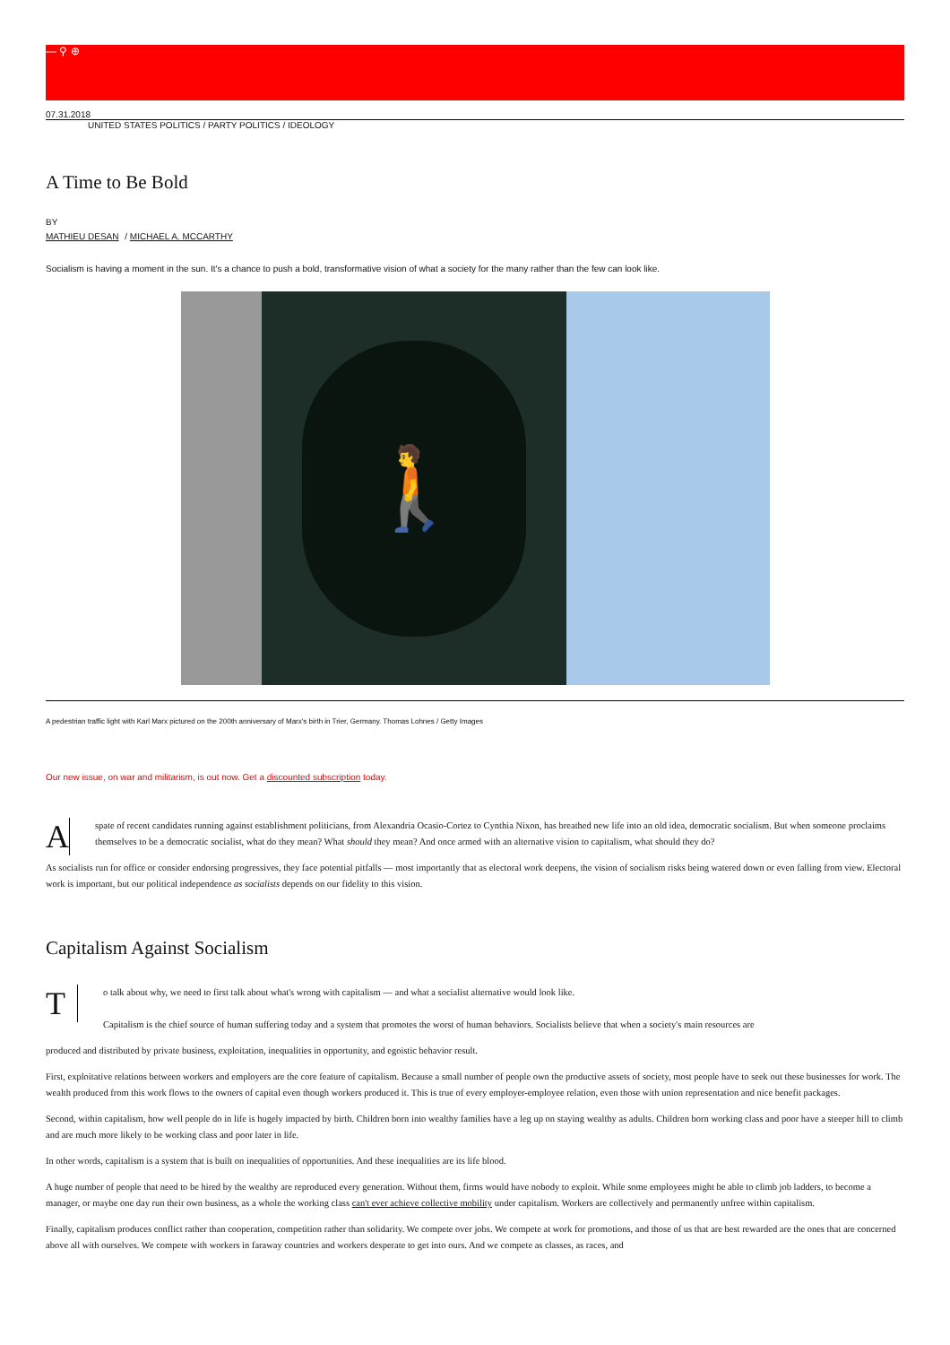— ⚲ ⊕
07.31.2018
UNITED STATES POLITICS / PARTY POLITICS / IDEOLOGY
A Time to Be Bold
BY
MATHIEU DESAN / MICHAEL A. MCCARTHY
Socialism is having a moment in the sun. It's a chance to push a bold, transformative vision of what a society for the many rather than the few can look like.
🚶
A pedestrian traffic light with Karl Marx pictured on the 200th anniversary of Marx's birth in Trier, Germany. Thomas Lohnes / Getty Images
Our new issue, on war and militarism, is out now. Get a discounted subscription today.
A
spate of recent candidates running against establishment politicians, from Alexandria Ocasio-Cortez to Cynthia Nixon, has breathed new life into an old idea, democratic socialism. But when someone proclaims themselves to be a democratic socialist, what do they mean? What should they mean? And once armed with an alternative vision to capitalism, what should they do?
As socialists run for office or consider endorsing progressives, they face potential pitfalls — most importantly that as electoral work deepens, the vision of socialism risks being watered down or even falling from view. Electoral work is important, but our political independence as socialists depends on our fidelity to this vision.
Capitalism Against Socialism
T
o talk about why, we need to first talk about what's wrong with capitalism — and what a socialist alternative would look like.
Capitalism is the chief source of human suffering today and a system that promotes the worst of human behaviors. Socialists believe that when a society's main resources are
produced and distributed by private business, exploitation, inequalities in opportunity, and egoistic behavior result.
First, exploitative relations between workers and employers are the core feature of capitalism. Because a small number of people own the productive assets of society, most people have to seek out these businesses for work. The wealth produced from this work flows to the owners of capital even though workers produced it. This is true of every employer-employee relation, even those with union representation and nice benefit packages.
Second, within capitalism, how well people do in life is hugely impacted by birth. Children born into wealthy families have a leg up on staying wealthy as adults. Children born working class and poor have a steeper hill to climb and are much more likely to be working class and poor later in life.
In other words, capitalism is a system that is built on inequalities of opportunities. And these inequalities are its life blood.
A huge number of people that need to be hired by the wealthy are reproduced every generation. Without them, firms would have nobody to exploit. While some employees might be able to climb job ladders, to become a manager, or maybe one day run their own business, as a whole the working class can't ever achieve collective mobility under capitalism. Workers are collectively and permanently unfree within capitalism.
Finally, capitalism produces conflict rather than cooperation, competition rather than solidarity. We compete over jobs. We compete at work for promotions, and those of us that are best rewarded are the ones that are concerned above all with ourselves. We compete with workers in faraway countries and workers desperate to get into ours. And we compete as classes, as races, and